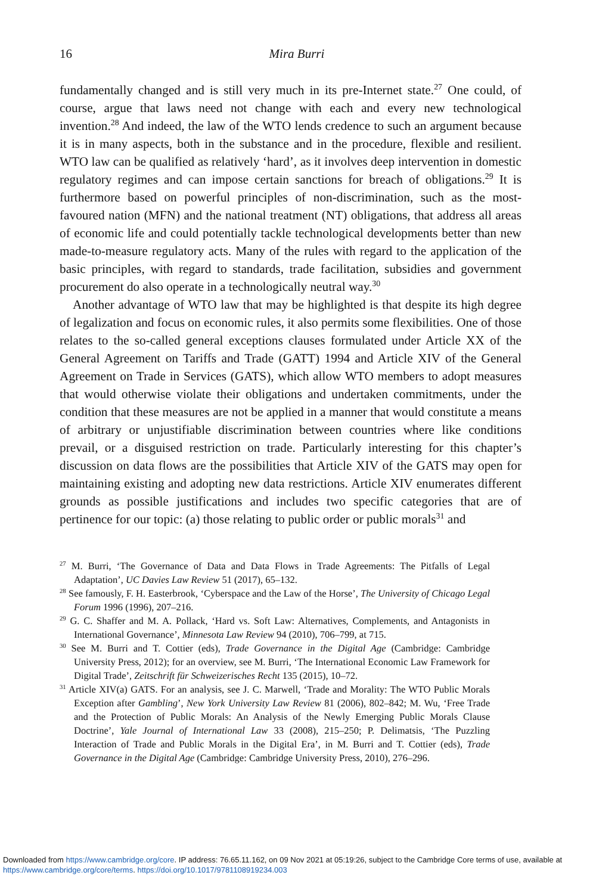16
Mira Burri
fundamentally changed and is still very much in its pre-Internet state.<sup>27</sup> One could, of course, argue that laws need not change with each and every new technological invention.<sup>28</sup> And indeed, the law of the WTO lends credence to such an argument because it is in many aspects, both in the substance and in the procedure, flexible and resilient. WTO law can be qualified as relatively ‘hard’, as it involves deep intervention in domestic regulatory regimes and can impose certain sanctions for breach of obligations.<sup>29</sup> It is furthermore based on powerful principles of non-discrimination, such as the most-favoured nation (MFN) and the national treatment (NT) obligations, that address all areas of economic life and could potentially tackle technological developments better than new made-to-measure regulatory acts. Many of the rules with regard to the application of the basic principles, with regard to standards, trade facilitation, subsidies and government procurement do also operate in a technologically neutral way.<sup>30</sup>
Another advantage of WTO law that may be highlighted is that despite its high degree of legalization and focus on economic rules, it also permits some flexibilities. One of those relates to the so-called general exceptions clauses formulated under Article XX of the General Agreement on Tariffs and Trade (GATT) 1994 and Article XIV of the General Agreement on Trade in Services (GATS), which allow WTO members to adopt measures that would otherwise violate their obligations and undertaken commitments, under the condition that these measures are not be applied in a manner that would constitute a means of arbitrary or unjustifiable discrimination between countries where like conditions prevail, or a disguised restriction on trade. Particularly interesting for this chapter’s discussion on data flows are the possibilities that Article XIV of the GATS may open for maintaining existing and adopting new data restrictions. Article XIV enumerates different grounds as possible justifications and includes two specific categories that are of pertinence for our topic: (a) those relating to public order or public morals<sup>31</sup> and
<sup>27</sup> M. Burri, ‘The Governance of Data and Data Flows in Trade Agreements: The Pitfalls of Legal Adaptation’, UC Davies Law Review 51 (2017), 65–132.
<sup>28</sup> See famously, F. H. Easterbrook, ‘Cyberspace and the Law of the Horse’, The University of Chicago Legal Forum 1996 (1996), 207–216.
<sup>29</sup> G. C. Shaffer and M. A. Pollack, ‘Hard vs. Soft Law: Alternatives, Complements, and Antagonists in International Governance’, Minnesota Law Review 94 (2010), 706–799, at 715.
<sup>30</sup> See M. Burri and T. Cottier (eds), Trade Governance in the Digital Age (Cambridge: Cambridge University Press, 2012); for an overview, see M. Burri, ‘The International Economic Law Framework for Digital Trade’, Zeitschrift für Schweizerisches Recht 135 (2015), 10–72.
<sup>31</sup> Article XIV(a) GATS. For an analysis, see J. C. Marwell, ‘Trade and Morality: The WTO Public Morals Exception after Gambling’, New York University Law Review 81 (2006), 802–842; M. Wu, ‘Free Trade and the Protection of Public Morals: An Analysis of the Newly Emerging Public Morals Clause Doctrine’, Yale Journal of International Law 33 (2008), 215–250; P. Delimatsis, ‘The Puzzling Interaction of Trade and Public Morals in the Digital Era’, in M. Burri and T. Cottier (eds), Trade Governance in the Digital Age (Cambridge: Cambridge University Press, 2010), 276–296.
Downloaded from https://www.cambridge.org/core. IP address: 76.65.11.162, on 09 Nov 2021 at 05:19:26, subject to the Cambridge Core terms of use, available at https://www.cambridge.org/core/terms. https://doi.org/10.1017/9781108919234.003